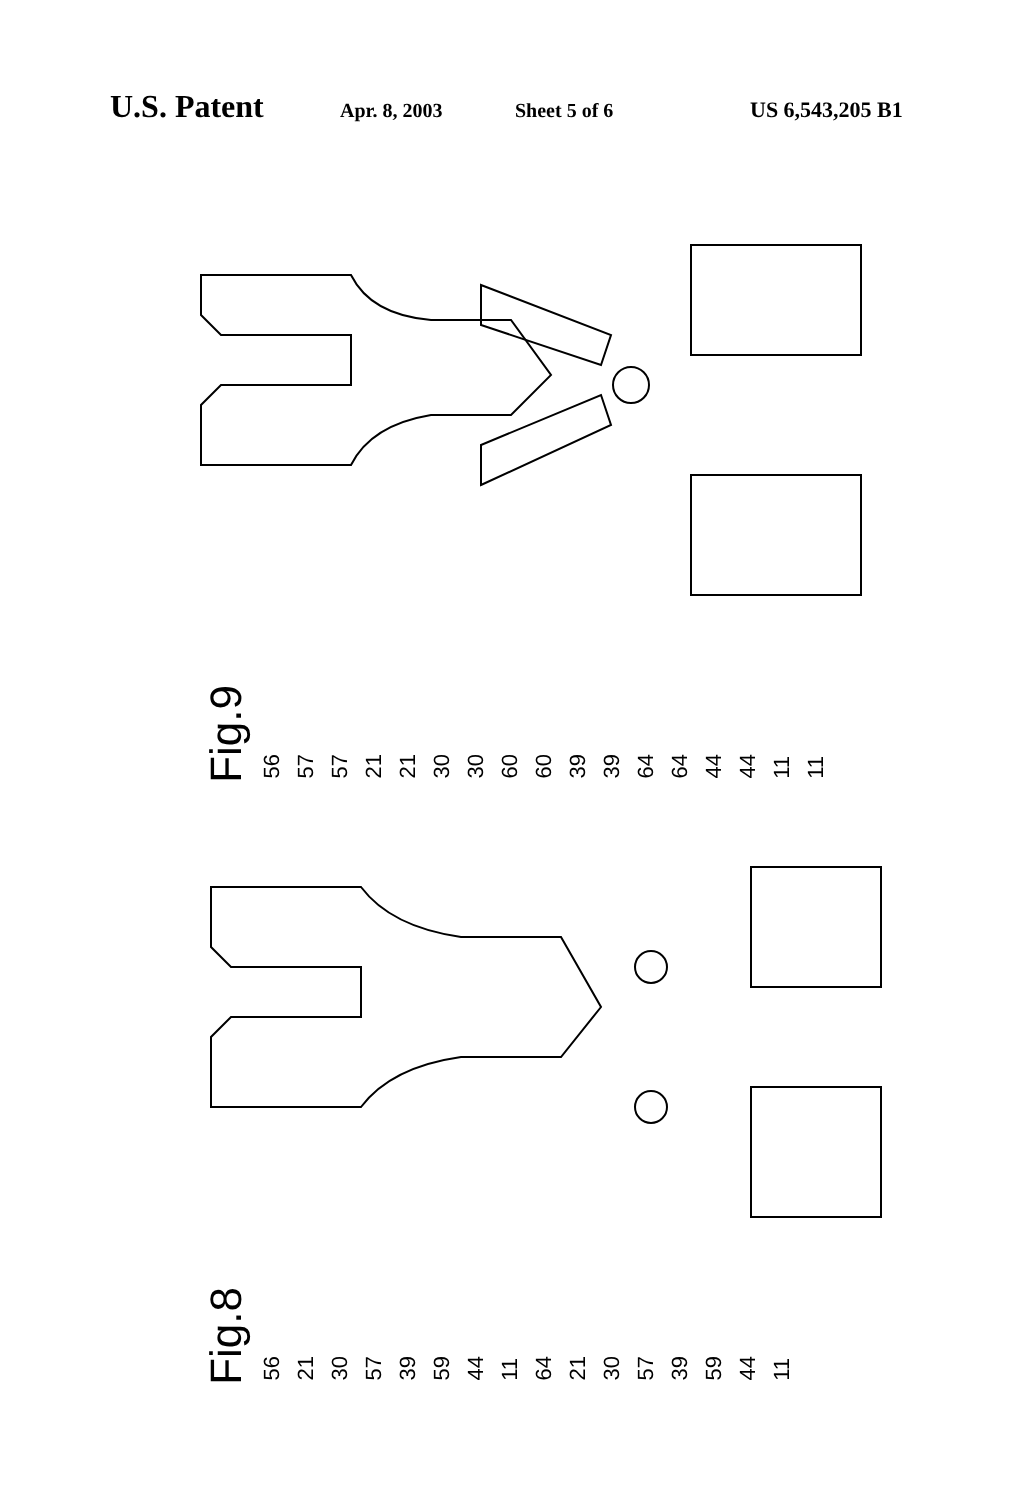U.S. Patent Apr. 8, 2003 Sheet 5 of 6 US 6,543,205 B1
Fig.9 56 57 57 21 21 30 30 60 60 39 39 64 64 44 44 11 11
Fig.8 56 21 30 57 39 59 44 11 64 21 30 57 39 59 44 11